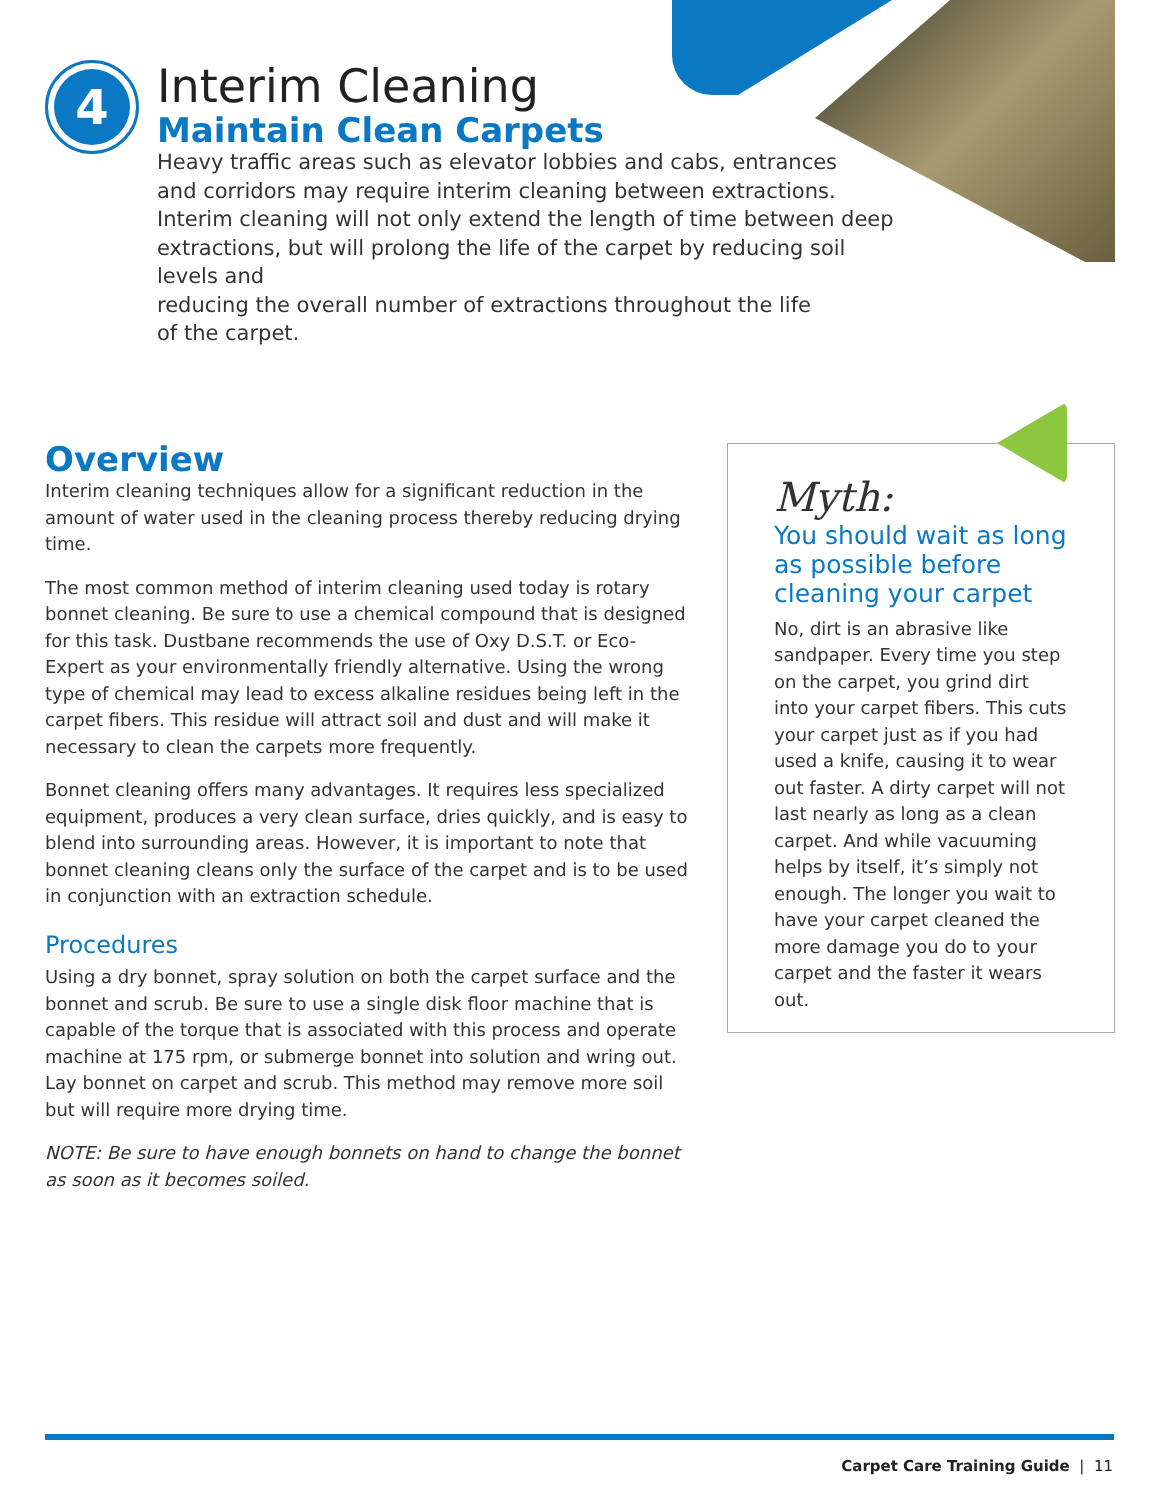4
Interim Cleaning
Maintain Clean Carpets
Heavy traffic areas such as elevator lobbies and cabs, entrances
and corridors may require interim cleaning between extractions.
Interim cleaning will not only extend the length of time between deep
extractions, but will prolong the life of the carpet by reducing soil levels and
reducing the overall number of extractions throughout the life
of the carpet.
Overview
Interim cleaning techniques allow for a significant reduction in the amount of water used in the cleaning process thereby reducing drying time.
The most common method of interim cleaning used today is rotary bonnet cleaning. Be sure to use a chemical compound that is designed for this task. Dustbane recommends the use of Oxy D.S.T. or Eco-Expert as your environmentally friendly alternative. Using the wrong type of chemical may lead to excess alkaline residues being left in the carpet fibers. This residue will attract soil and dust and will make it necessary to clean the carpets more frequently.
Bonnet cleaning offers many advantages. It requires less specialized equipment, produces a very clean surface, dries quickly, and is easy to blend into surrounding areas. However, it is important to note that bonnet cleaning cleans only the surface of the carpet and is to be used in conjunction with an extraction schedule.
Procedures
Using a dry bonnet, spray solution on both the carpet surface and the bonnet and scrub. Be sure to use a single disk floor machine that is capable of the torque that is associated with this process and operate machine at 175 rpm, or submerge bonnet into solution and wring out. Lay bonnet on carpet and scrub. This method may remove more soil but will require more drying time.
NOTE: Be sure to have enough bonnets on hand to change the bonnet as soon as it becomes soiled.
Myth:
You should wait as long as possible before cleaning your carpet
No, dirt is an abrasive like sandpaper. Every time you step on the carpet, you grind dirt into your carpet fibers. This cuts your carpet just as if you had used a knife, causing it to wear out faster. A dirty carpet will not last nearly as long as a clean carpet. And while vacuuming helps by itself, it’s simply not enough. The longer you wait to have your carpet cleaned the more damage you do to your carpet and the faster it wears out.
Carpet Care Training Guide | 11